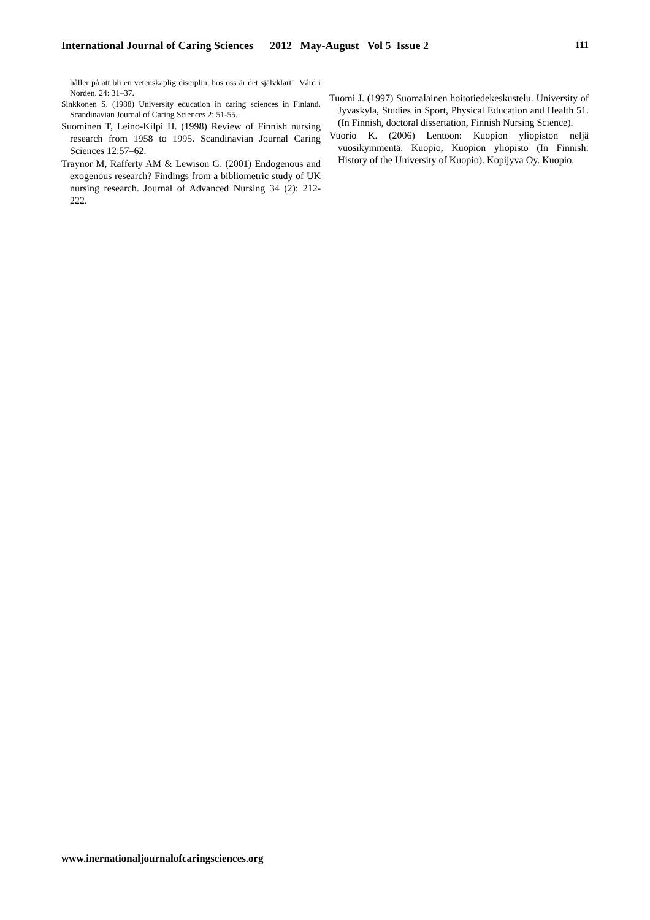International Journal of Caring Sciences 2012 May-August Vol 5 Issue 2 111
håller på att bli en vetenskaplig disciplin, hos oss är det självklart". Vård i Norden. 24: 31–37.
Sinkkonen S. (1988) University education in caring sciences in Finland. Scandinavian Journal of Caring Sciences 2: 51-55.
Suominen T, Leino-Kilpi H. (1998) Review of Finnish nursing research from 1958 to 1995. Scandinavian Journal Caring Sciences 12:57–62.
Traynor M, Rafferty AM & Lewison G. (2001) Endogenous and exogenous research? Findings from a bibliometric study of UK nursing research. Journal of Advanced Nursing 34 (2): 212-222.
Tuomi J. (1997) Suomalainen hoitotiedekeskustelu. University of Jyvaskyla, Studies in Sport, Physical Education and Health 51. (In Finnish, doctoral dissertation, Finnish Nursing Science).
Vuorio K. (2006) Lentoon: Kuopion yliopiston neljä vuosikymmentä. Kuopio, Kuopion yliopisto (In Finnish: History of the University of Kuopio). Kopijyva Oy. Kuopio.
www.inernationaljournalofcaringsciences.org